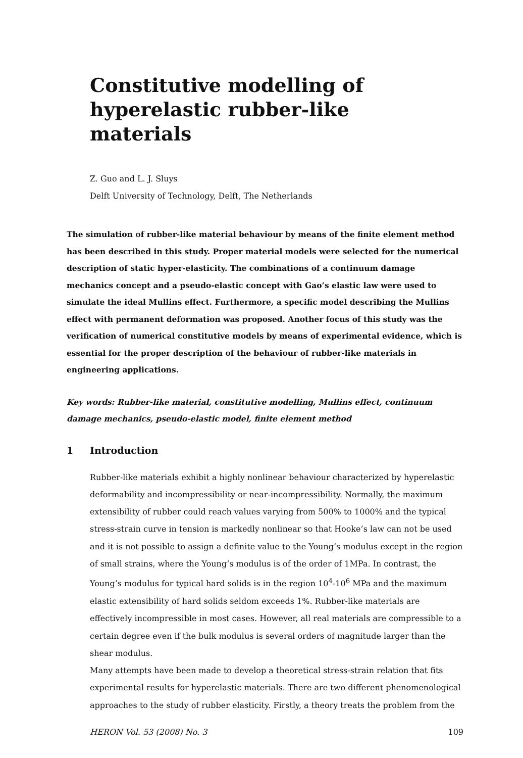Constitutive modelling of hyperelastic rubber-like materials
Z. Guo and L. J. Sluys
Delft University of Technology, Delft, The Netherlands
The simulation of rubber-like material behaviour by means of the finite element method has been described in this study. Proper material models were selected for the numerical description of static hyper-elasticity. The combinations of a continuum damage mechanics concept and a pseudo-elastic concept with Gao’s elastic law were used to simulate the ideal Mullins effect. Furthermore, a specific model describing the Mullins effect with permanent deformation was proposed. Another focus of this study was the verification of numerical constitutive models by means of experimental evidence, which is essential for the proper description of the behaviour of rubber-like materials in engineering applications.
Key words: Rubber-like material, constitutive modelling, Mullins effect, continuum damage mechanics, pseudo-elastic model, finite element method
1 Introduction
Rubber-like materials exhibit a highly nonlinear behaviour characterized by hyperelastic deformability and incompressibility or near-incompressibility. Normally, the maximum extensibility of rubber could reach values varying from 500% to 1000% and the typical stress-strain curve in tension is markedly nonlinear so that Hooke’s law can not be used and it is not possible to assign a definite value to the Young’s modulus except in the region of small strains, where the Young’s modulus is of the order of 1MPa. In contrast, the Young’s modulus for typical hard solids is in the region 10<sup>4</sup>-10<sup>6</sup> MPa and the maximum elastic extensibility of hard solids seldom exceeds 1%. Rubber-like materials are effectively incompressible in most cases. However, all real materials are compressible to a certain degree even if the bulk modulus is several orders of magnitude larger than the shear modulus.
Many attempts have been made to develop a theoretical stress-strain relation that fits experimental results for hyperelastic materials. There are two different phenomenological approaches to the study of rubber elasticity. Firstly, a theory treats the problem from the
HERON Vol. 53 (2008) No. 3 109